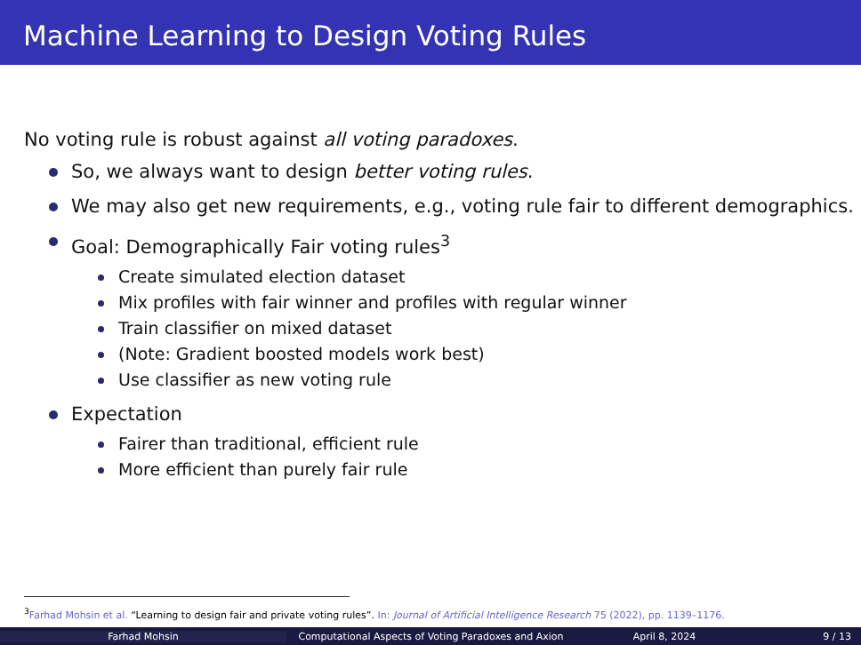Machine Learning to Design Voting Rules
No voting rule is robust against all voting paradoxes.
So, we always want to design better voting rules.
We may also get new requirements, e.g., voting rule fair to different demographics.
Goal: Demographically Fair voting rules<sup>3</sup>
Create simulated election dataset
Mix profiles with fair winner and profiles with regular winner
Train classifier on mixed dataset
(Note: Gradient boosted models work best)
Use classifier as new voting rule
Expectation
Fairer than traditional, efficient rule
More efficient than purely fair rule
<sup>3</sup> Farhad Mohsin et al. “Learning to design fair and private voting rules”. In: Journal of Artificial Intelligence Research 75 (2022), pp. 1139–1176.
Farhad Mohsin Computational Aspects of Voting Paradoxes and Axion April 8, 2024 9 / 13